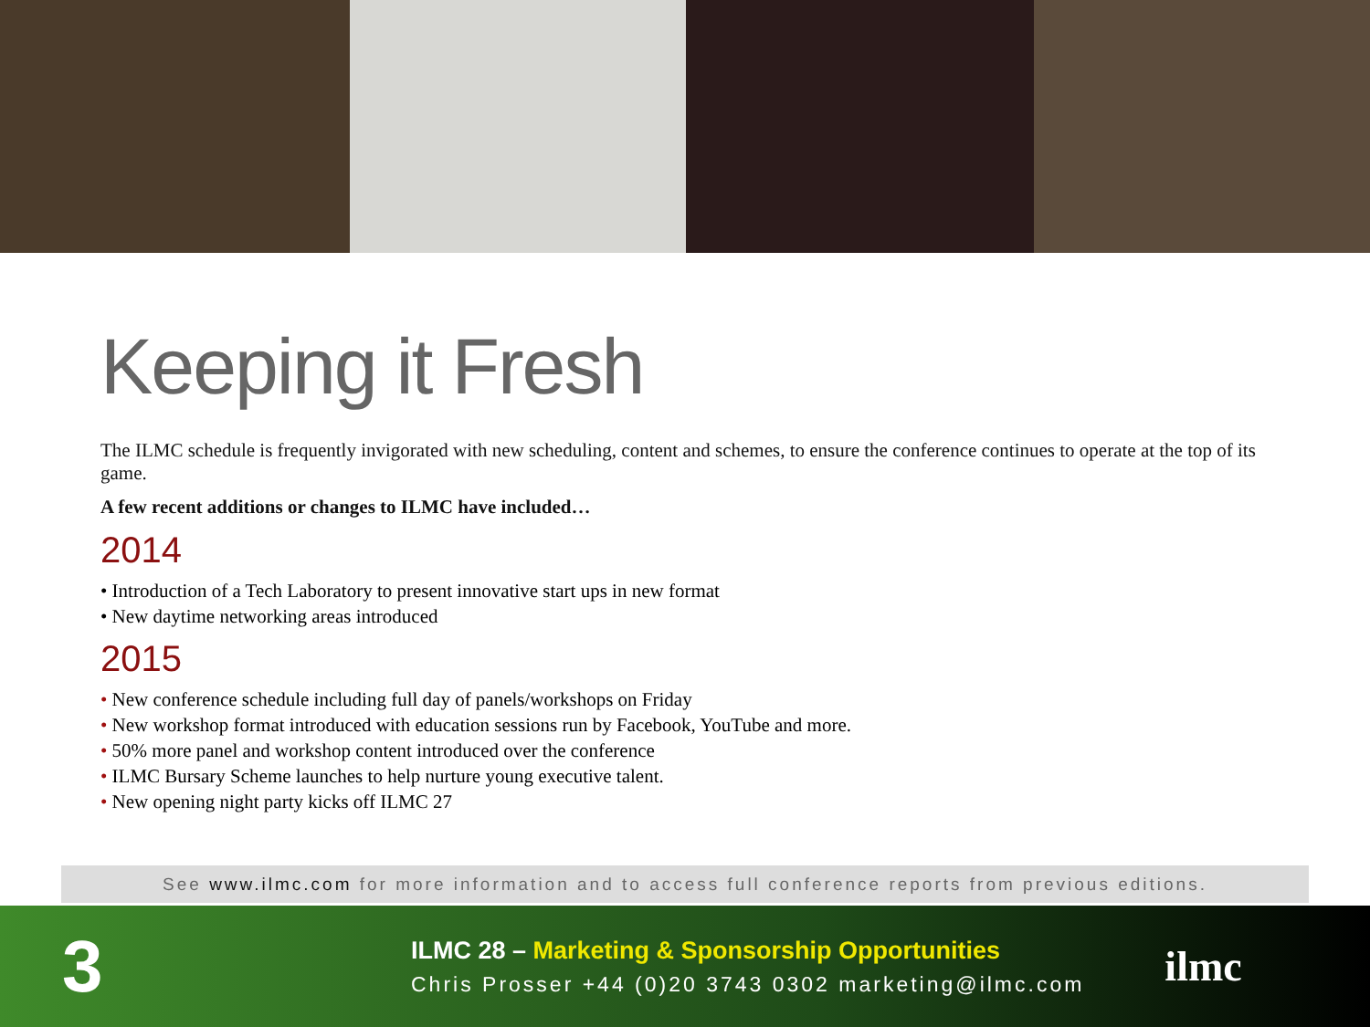Keeping it Fresh
The ILMC schedule is frequently invigorated with new scheduling, content and schemes, to ensure the conference continues to operate at the top of its game.
A few recent additions or changes to ILMC have included…
2014
• Introduction of a Tech Laboratory to present innovative start ups in new format
• New daytime networking areas introduced
2015
• New conference schedule including full day of panels/workshops on Friday
• New workshop format introduced with education sessions run by Facebook, YouTube and more.
• 50% more panel and workshop content introduced over the conference
• ILMC Bursary Scheme launches to help nurture young executive talent.
• New opening night party kicks off ILMC 27
See www.ilmc.com for more information and to access full conference reports from previous editions.
3
ILMC 28 – Marketing & Sponsorship Opportunities
Chris Prosser +44 (0)20 3743 0302 marketing@ilmc.com
ilmc